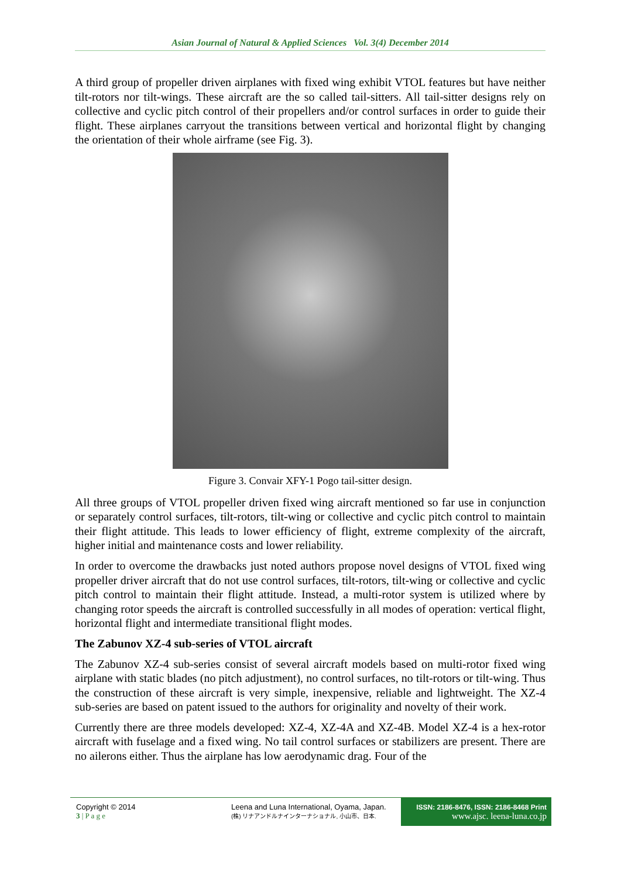Asian Journal of Natural & Applied Sciences Vol. 3(4) December 2014
A third group of propeller driven airplanes with fixed wing exhibit VTOL features but have neither tilt-rotors nor tilt-wings. These aircraft are the so called tail-sitters. All tail-sitter designs rely on collective and cyclic pitch control of their propellers and/or control surfaces in order to guide their flight. These airplanes carryout the transitions between vertical and horizontal flight by changing the orientation of their whole airframe (see Fig. 3).
Figure 3. Convair XFY-1 Pogo tail-sitter design.
All three groups of VTOL propeller driven fixed wing aircraft mentioned so far use in conjunction or separately control surfaces, tilt-rotors, tilt-wing or collective and cyclic pitch control to maintain their flight attitude. This leads to lower efficiency of flight, extreme complexity of the aircraft, higher initial and maintenance costs and lower reliability.
In order to overcome the drawbacks just noted authors propose novel designs of VTOL fixed wing propeller driver aircraft that do not use control surfaces, tilt-rotors, tilt-wing or collective and cyclic pitch control to maintain their flight attitude. Instead, a multi-rotor system is utilized where by changing rotor speeds the aircraft is controlled successfully in all modes of operation: vertical flight, horizontal flight and intermediate transitional flight modes.
The Zabunov XZ-4 sub-series of VTOL aircraft
The Zabunov XZ-4 sub-series consist of several aircraft models based on multi-rotor fixed wing airplane with static blades (no pitch adjustment), no control surfaces, no tilt-rotors or tilt-wing. Thus the construction of these aircraft is very simple, inexpensive, reliable and lightweight. The XZ-4 sub-series are based on patent issued to the authors for originality and novelty of their work.
Currently there are three models developed: XZ-4, XZ-4A and XZ-4B. Model XZ-4 is a hex-rotor aircraft with fuselage and a fixed wing. No tail control surfaces or stabilizers are present. There are no ailerons either. Thus the airplane has low aerodynamic drag. Four of the
Copyright © 2014
3 | P a g e
Leena and Luna International, Oyama, Japan.
(株) リナアンドルナインターナショナル, 小山市、日本.
ISSN: 2186-8476, ISSN: 2186-8468 Print
www.ajsc. leena-luna.co.jp